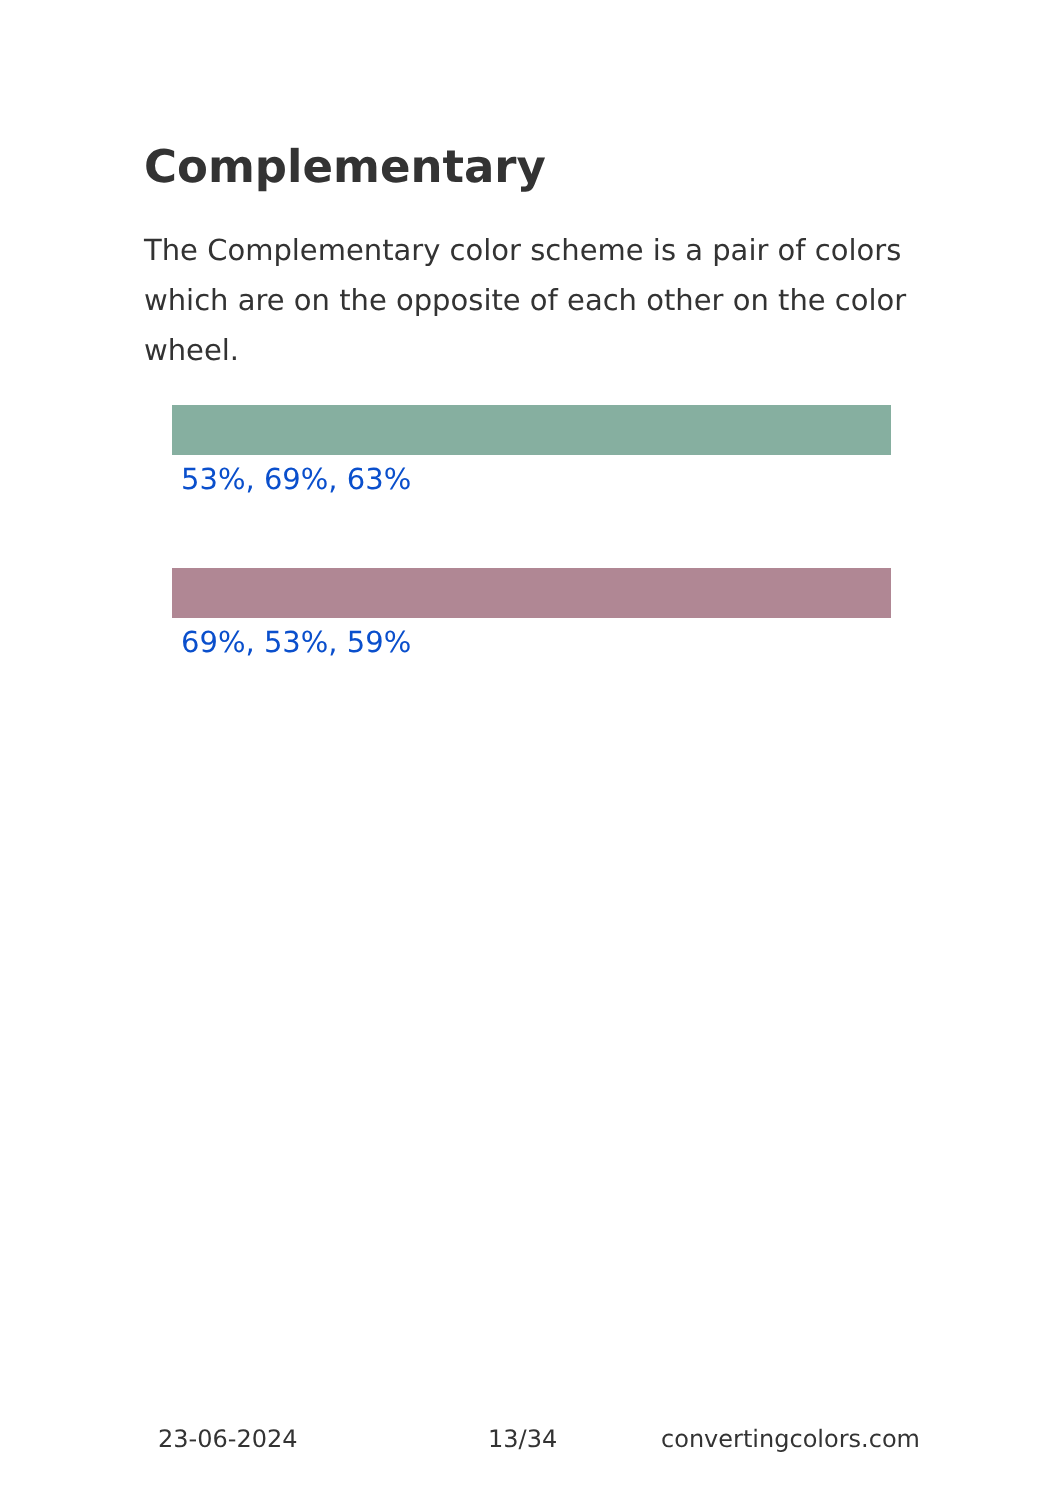Complementary
The Complementary color scheme is a pair of colors which are on the opposite of each other on the color wheel.
53%, 69%, 63%
69%, 53%, 59%
23-06-2024 13/34 convertingcolors.com